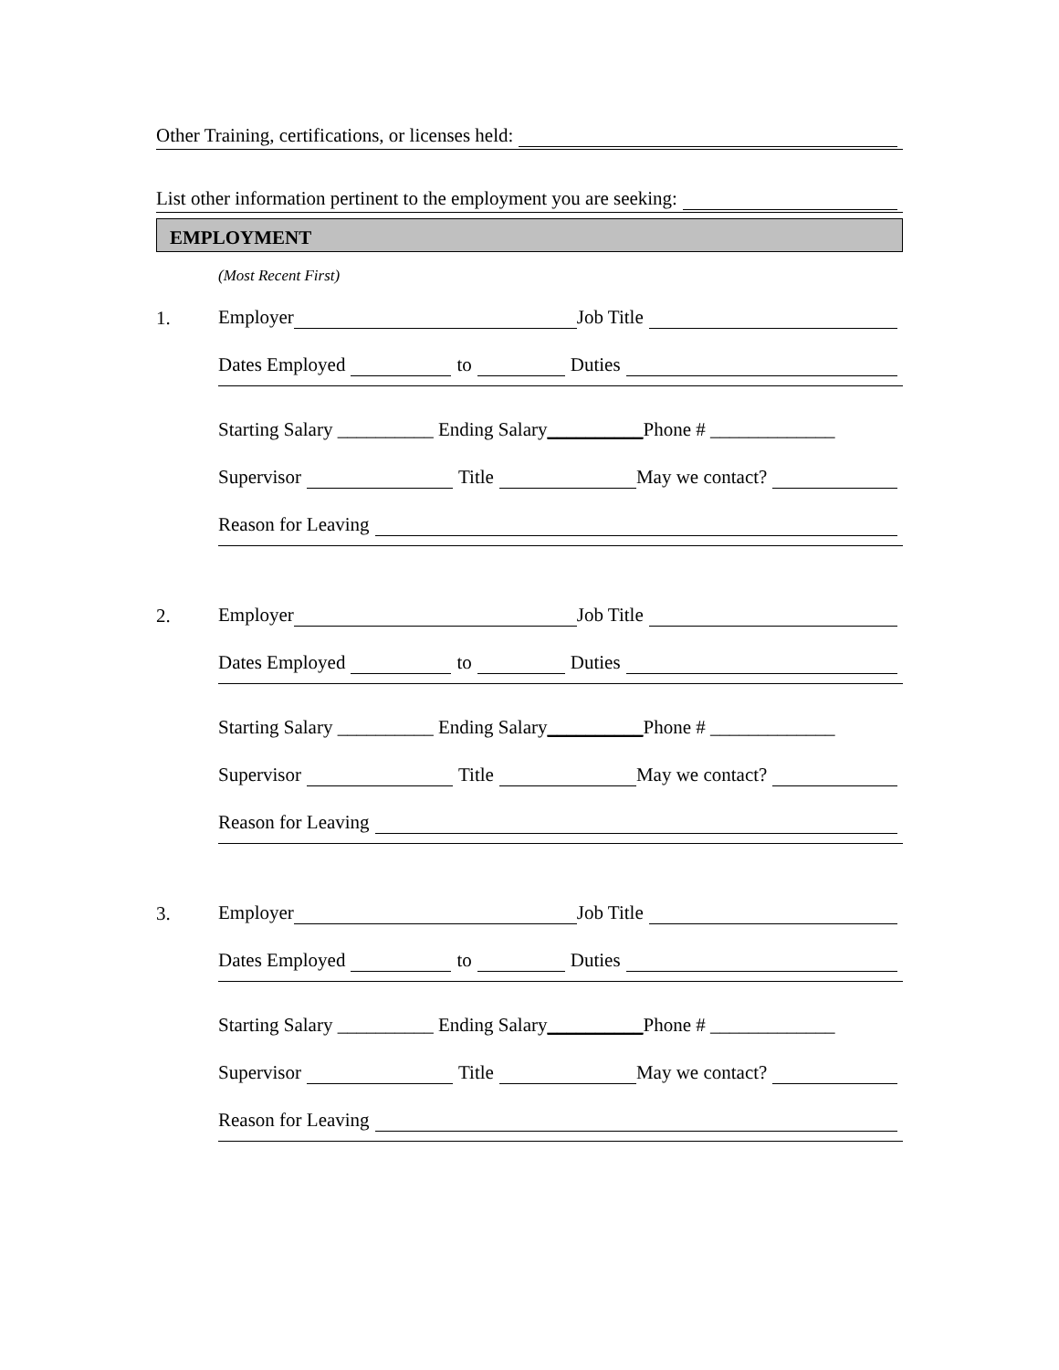Other Training, certifications, or licenses held:
List other information pertinent to the employment you are seeking:
EMPLOYMENT
(Most Recent First)
1.
Employer Job Title
Dates Employed to Duties
Starting Salary __________ Ending Salary __________ Phone # _____________
Supervisor Title May we contact?
Reason for Leaving
2.
Employer Job Title
Dates Employed to Duties
Starting Salary __________ Ending Salary __________ Phone # _____________
Supervisor Title May we contact?
Reason for Leaving
3.
Employer Job Title
Dates Employed to Duties
Starting Salary __________ Ending Salary __________ Phone # _____________
Supervisor Title May we contact?
Reason for Leaving